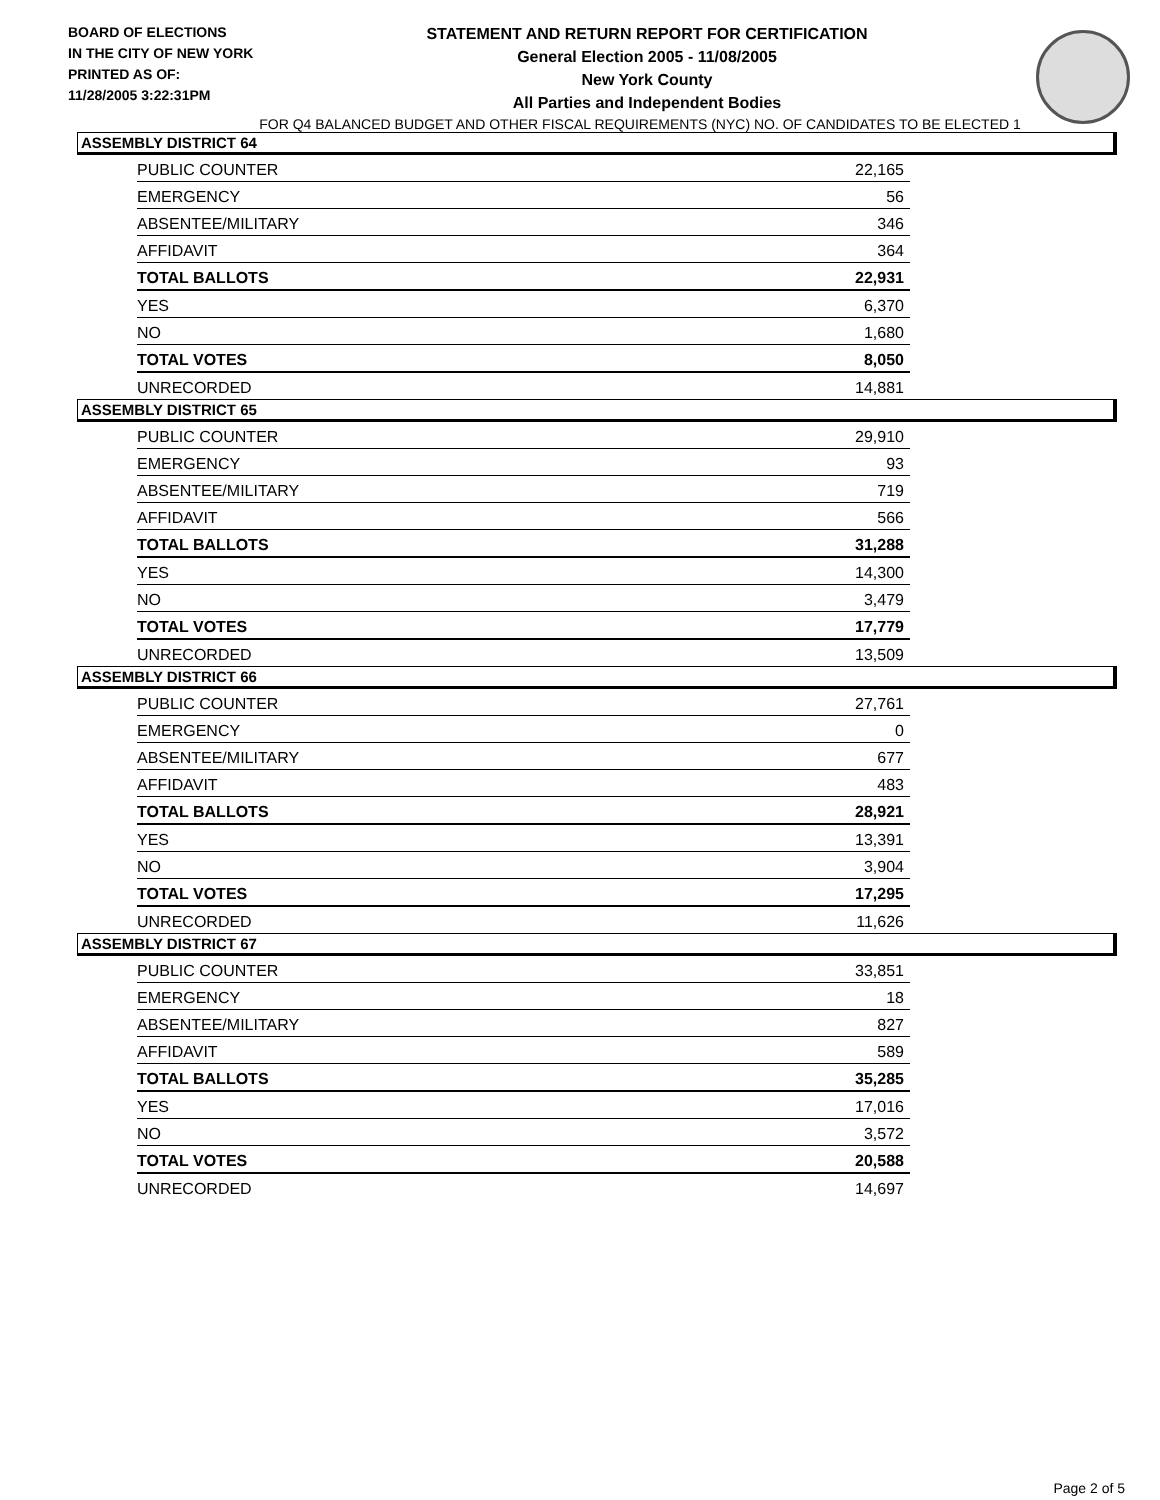BOARD OF ELECTIONS
IN THE CITY OF NEW YORK
PRINTED AS OF:
11/28/2005 3:22:31PM
STATEMENT AND RETURN REPORT FOR CERTIFICATION
General Election 2005 - 11/08/2005
New York County
All Parties and Independent Bodies
FOR Q4 BALANCED BUDGET AND OTHER FISCAL REQUIREMENTS (NYC) NO. OF CANDIDATES TO BE ELECTED 1
ASSEMBLY DISTRICT 64
| PUBLIC COUNTER | 22,165 |
| EMERGENCY | 56 |
| ABSENTEE/MILITARY | 346 |
| AFFIDAVIT | 364 |
| TOTAL BALLOTS | 22,931 |
| YES | 6,370 |
| NO | 1,680 |
| TOTAL VOTES | 8,050 |
| UNRECORDED | 14,881 |
ASSEMBLY DISTRICT 65
| PUBLIC COUNTER | 29,910 |
| EMERGENCY | 93 |
| ABSENTEE/MILITARY | 719 |
| AFFIDAVIT | 566 |
| TOTAL BALLOTS | 31,288 |
| YES | 14,300 |
| NO | 3,479 |
| TOTAL VOTES | 17,779 |
| UNRECORDED | 13,509 |
ASSEMBLY DISTRICT 66
| PUBLIC COUNTER | 27,761 |
| EMERGENCY | 0 |
| ABSENTEE/MILITARY | 677 |
| AFFIDAVIT | 483 |
| TOTAL BALLOTS | 28,921 |
| YES | 13,391 |
| NO | 3,904 |
| TOTAL VOTES | 17,295 |
| UNRECORDED | 11,626 |
ASSEMBLY DISTRICT 67
| PUBLIC COUNTER | 33,851 |
| EMERGENCY | 18 |
| ABSENTEE/MILITARY | 827 |
| AFFIDAVIT | 589 |
| TOTAL BALLOTS | 35,285 |
| YES | 17,016 |
| NO | 3,572 |
| TOTAL VOTES | 20,588 |
| UNRECORDED | 14,697 |
Page 2 of 5